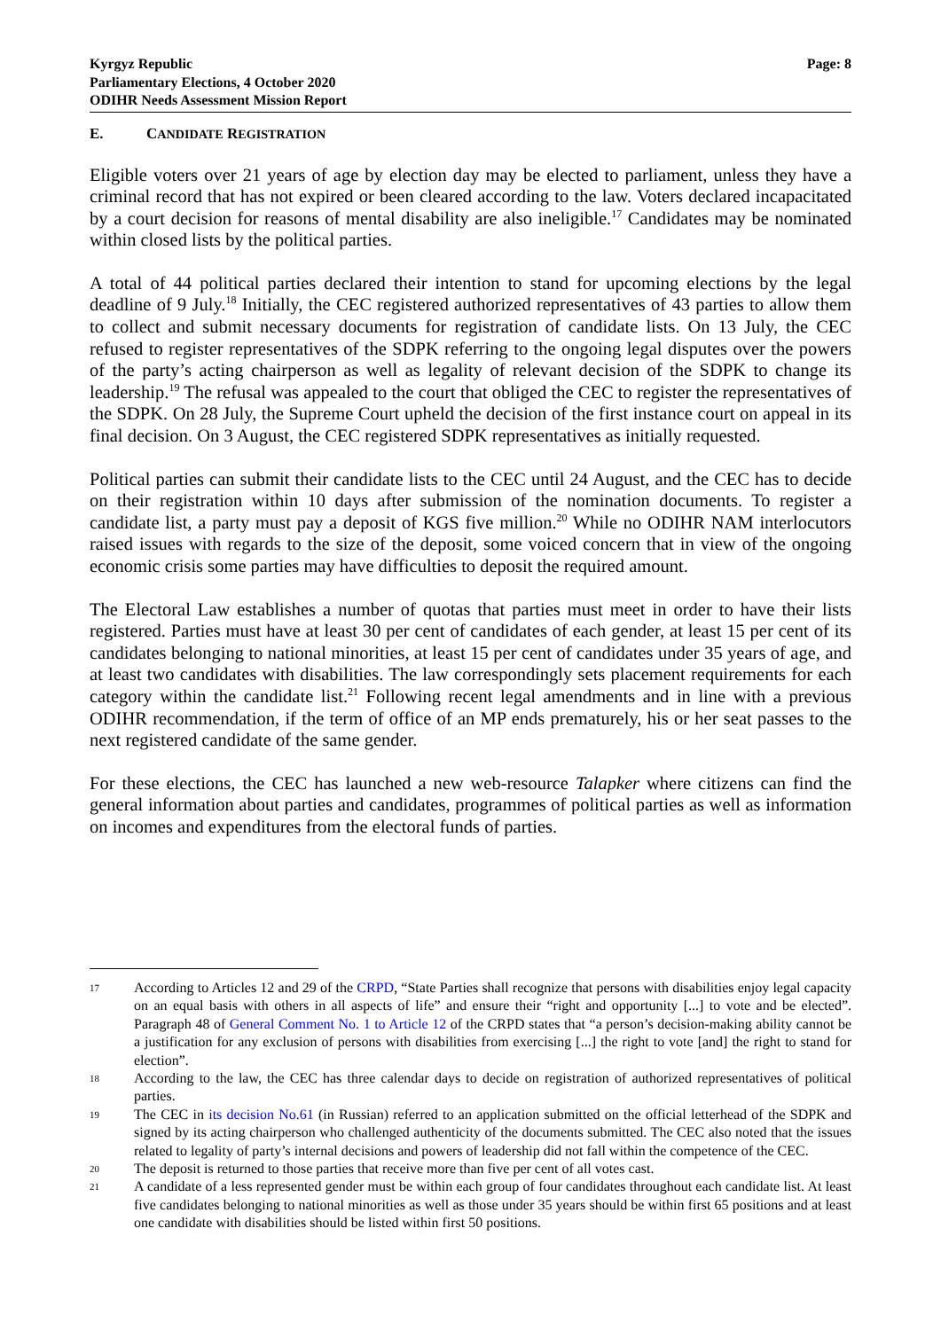Kyrgyz Republic
Parliamentary Elections, 4 October 2020
ODIHR Needs Assessment Mission Report
Page: 8
E. CANDIDATE REGISTRATION
Eligible voters over 21 years of age by election day may be elected to parliament, unless they have a criminal record that has not expired or been cleared according to the law. Voters declared incapacitated by a court decision for reasons of mental disability are also ineligible.<sup>17</sup> Candidates may be nominated within closed lists by the political parties.
A total of 44 political parties declared their intention to stand for upcoming elections by the legal deadline of 9 July.<sup>18</sup> Initially, the CEC registered authorized representatives of 43 parties to allow them to collect and submit necessary documents for registration of candidate lists. On 13 July, the CEC refused to register representatives of the SDPK referring to the ongoing legal disputes over the powers of the party’s acting chairperson as well as legality of relevant decision of the SDPK to change its leadership.<sup>19</sup> The refusal was appealed to the court that obliged the CEC to register the representatives of the SDPK. On 28 July, the Supreme Court upheld the decision of the first instance court on appeal in its final decision. On 3 August, the CEC registered SDPK representatives as initially requested.
Political parties can submit their candidate lists to the CEC until 24 August, and the CEC has to decide on their registration within 10 days after submission of the nomination documents. To register a candidate list, a party must pay a deposit of KGS five million.<sup>20</sup> While no ODIHR NAM interlocutors raised issues with regards to the size of the deposit, some voiced concern that in view of the ongoing economic crisis some parties may have difficulties to deposit the required amount.
The Electoral Law establishes a number of quotas that parties must meet in order to have their lists registered. Parties must have at least 30 per cent of candidates of each gender, at least 15 per cent of its candidates belonging to national minorities, at least 15 per cent of candidates under 35 years of age, and at least two candidates with disabilities. The law correspondingly sets placement requirements for each category within the candidate list.<sup>21</sup> Following recent legal amendments and in line with a previous ODIHR recommendation, if the term of office of an MP ends prematurely, his or her seat passes to the next registered candidate of the same gender.
For these elections, the CEC has launched a new web-resource Talapker where citizens can find the general information about parties and candidates, programmes of political parties as well as information on incomes and expenditures from the electoral funds of parties.
17 According to Articles 12 and 29 of the CRPD, “State Parties shall recognize that persons with disabilities enjoy legal capacity on an equal basis with others in all aspects of life” and ensure their “right and opportunity [...] to vote and be elected”. Paragraph 48 of General Comment No. 1 to Article 12 of the CRPD states that “a person’s decision-making ability cannot be a justification for any exclusion of persons with disabilities from exercising [...] the right to vote [and] the right to stand for election”.
18 According to the law, the CEC has three calendar days to decide on registration of authorized representatives of political parties.
19 The CEC in its decision No.61 (in Russian) referred to an application submitted on the official letterhead of the SDPK and signed by its acting chairperson who challenged authenticity of the documents submitted. The CEC also noted that the issues related to legality of party’s internal decisions and powers of leadership did not fall within the competence of the CEC.
20 The deposit is returned to those parties that receive more than five per cent of all votes cast.
21 A candidate of a less represented gender must be within each group of four candidates throughout each candidate list. At least five candidates belonging to national minorities as well as those under 35 years should be within first 65 positions and at least one candidate with disabilities should be listed within first 50 positions.